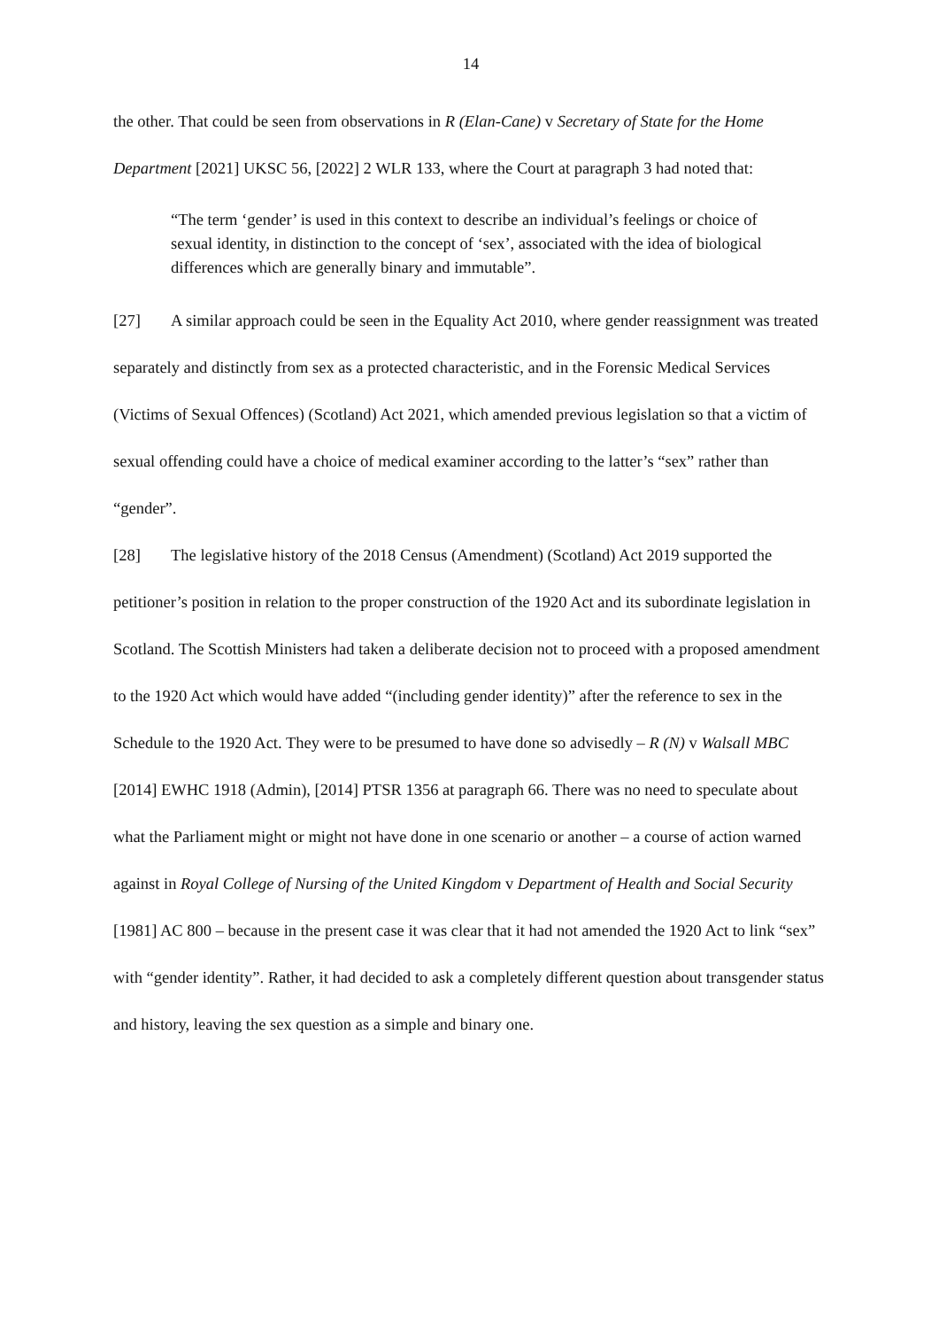14
the other. That could be seen from observations in R (Elan-Cane) v Secretary of State for the Home Department [2021] UKSC 56, [2022] 2 WLR 133, where the Court at paragraph 3 had noted that:
“The term ‘gender’ is used in this context to describe an individual’s feelings or choice of sexual identity, in distinction to the concept of ‘sex’, associated with the idea of biological differences which are generally binary and immutable”.
[27] A similar approach could be seen in the Equality Act 2010, where gender reassignment was treated separately and distinctly from sex as a protected characteristic, and in the Forensic Medical Services (Victims of Sexual Offences) (Scotland) Act 2021, which amended previous legislation so that a victim of sexual offending could have a choice of medical examiner according to the latter’s “sex” rather than “gender”.
[28] The legislative history of the 2018 Census (Amendment) (Scotland) Act 2019 supported the petitioner’s position in relation to the proper construction of the 1920 Act and its subordinate legislation in Scotland. The Scottish Ministers had taken a deliberate decision not to proceed with a proposed amendment to the 1920 Act which would have added “(including gender identity)” after the reference to sex in the Schedule to the 1920 Act. They were to be presumed to have done so advisedly – R (N) v Walsall MBC [2014] EWHC 1918 (Admin), [2014] PTSR 1356 at paragraph 66. There was no need to speculate about what the Parliament might or might not have done in one scenario or another – a course of action warned against in Royal College of Nursing of the United Kingdom v Department of Health and Social Security [1981] AC 800 – because in the present case it was clear that it had not amended the 1920 Act to link “sex” with “gender identity”. Rather, it had decided to ask a completely different question about transgender status and history, leaving the sex question as a simple and binary one.